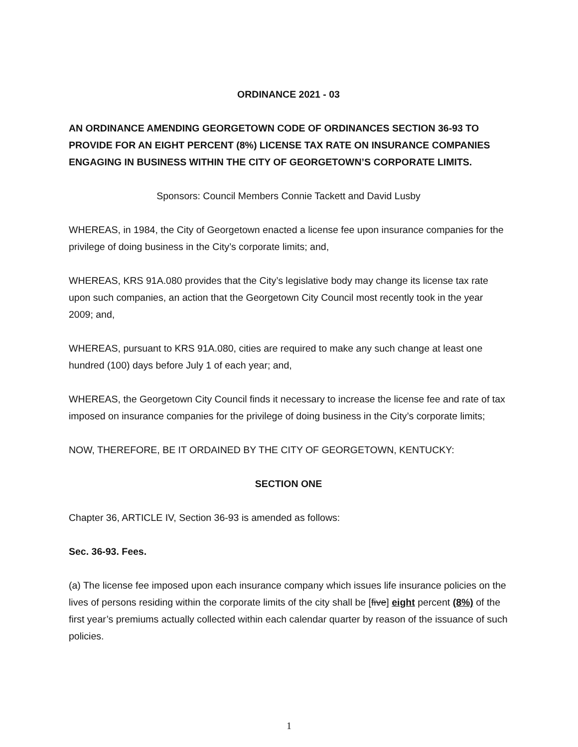ORDINANCE 2021 - 03
AN ORDINANCE AMENDING GEORGETOWN CODE OF ORDINANCES SECTION 36-93 TO PROVIDE FOR AN EIGHT PERCENT (8%) LICENSE TAX RATE ON INSURANCE COMPANIES ENGAGING IN BUSINESS WITHIN THE CITY OF GEORGETOWN’S CORPORATE LIMITS.
Sponsors: Council Members Connie Tackett and David Lusby
WHEREAS, in 1984, the City of Georgetown enacted a license fee upon insurance companies for the privilege of doing business in the City’s corporate limits; and,
WHEREAS, KRS 91A.080 provides that the City’s legislative body may change its license tax rate upon such companies, an action that the Georgetown City Council most recently took in the year 2009; and,
WHEREAS, pursuant to KRS 91A.080, cities are required to make any such change at least one hundred (100) days before July 1 of each year; and,
WHEREAS, the Georgetown City Council finds it necessary to increase the license fee and rate of tax imposed on insurance companies for the privilege of doing business in the City’s corporate limits;
NOW, THEREFORE, BE IT ORDAINED BY THE CITY OF GEORGETOWN, KENTUCKY:
SECTION ONE
Chapter 36, ARTICLE IV, Section 36-93 is amended as follows:
Sec. 36-93. Fees.
(a) The license fee imposed upon each insurance company which issues life insurance policies on the lives of persons residing within the corporate limits of the city shall be [five] eight percent (8%) of the first year’s premiums actually collected within each calendar quarter by reason of the issuance of such policies.
1